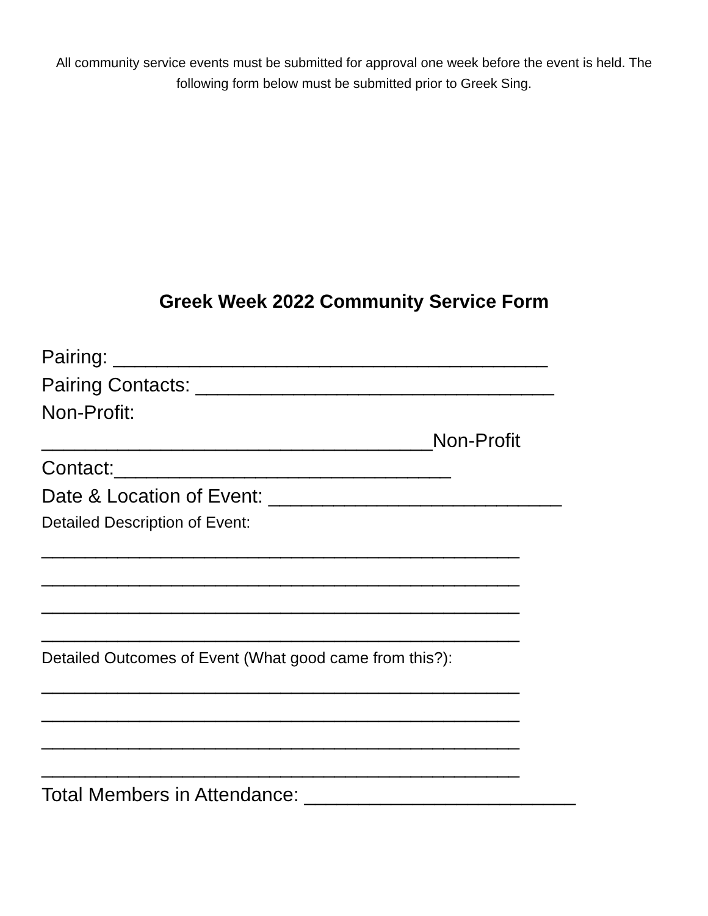All community service events must be submitted for approval one week before the event is held. The following form below must be submitted prior to Greek Sing.
Greek Week 2022 Community Service Form
Pairing: ________________________________________
Pairing Contacts: _________________________________
Non-Profit:
____________________________________Non-Profit
Contact:_______________________________
Date & Location of Event: ___________________________
Detailed Description of Event:
____________________________________________
____________________________________________
____________________________________________
____________________________________________
Detailed Outcomes of Event (What good came from this?):
____________________________________________
____________________________________________
____________________________________________
____________________________________________
Total Members in Attendance: _________________________